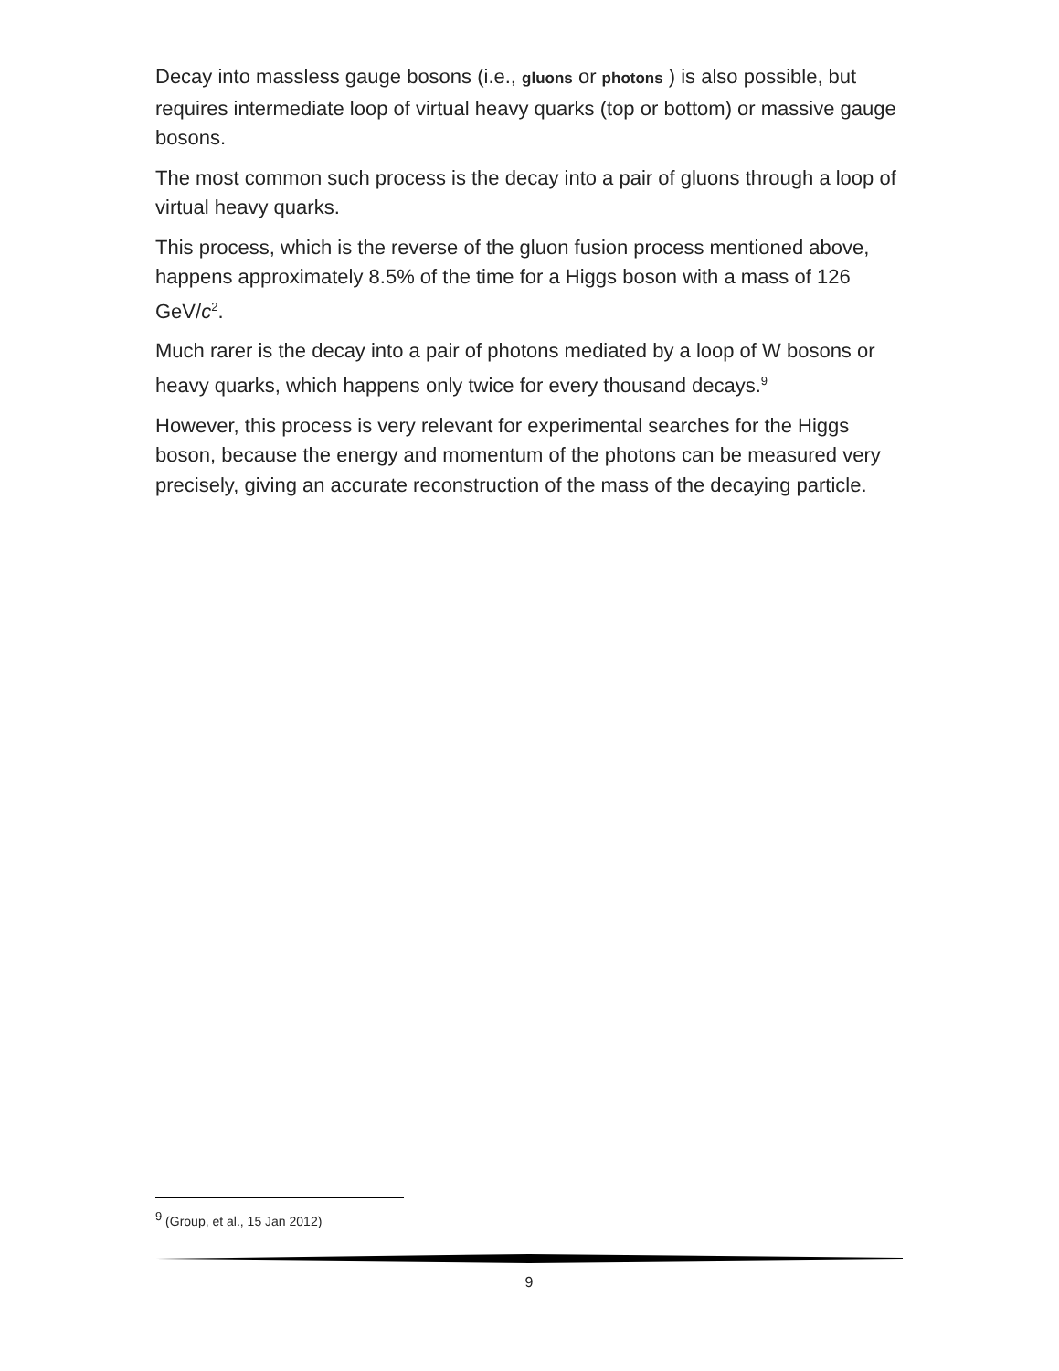Decay into massless gauge bosons (i.e., gluons or photons ) is also possible, but requires intermediate loop of virtual heavy quarks (top or bottom) or massive gauge bosons.
The most common such process is the decay into a pair of gluons through a loop of virtual heavy quarks.
This process, which is the reverse of the gluon fusion process mentioned above, happens approximately 8.5% of the time for a Higgs boson with a mass of 126 GeV/c<sup>2</sup>.
Much rarer is the decay into a pair of photons mediated by a loop of W bosons or heavy quarks, which happens only twice for every thousand decays.<sup>9</sup>
However, this process is very relevant for experimental searches for the Higgs boson, because the energy and momentum of the photons can be measured very precisely, giving an accurate reconstruction of the mass of the decaying particle.
<sup>9</sup> (Group, et al., 15 Jan 2012)
9